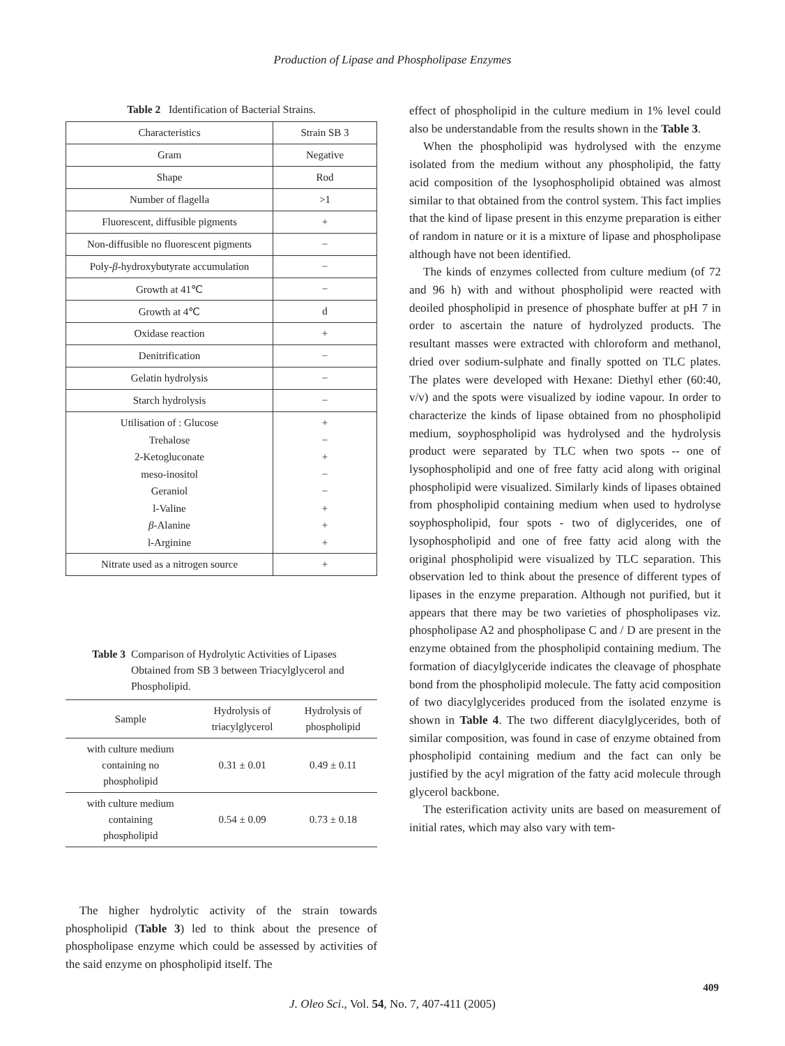Production of Lipase and Phospholipase Enzymes
Table 2 Identification of Bacterial Strains.
| Characteristics | Strain SB 3 |
| Gram | Negative |
| Shape | Rod |
| Number of flagella | >1 |
| Fluorescent, diffusible pigments | + |
| Non-diffusible no fluorescent pigments | − |
| Poly- β -hydroxybutyrate accumulation | − |
| Growth at 41℃ | − |
| Growth at 4℃ | d |
| Oxidase reaction | + |
| Denitrification | − |
| Gelatin hydrolysis | − |
| Starch hydrolysis | − |
| Utilisation of : Glucose Trehalose 2-Ketogluconate meso-inositol Geraniol l-Valine β -Alanine l-Arginine | + − + − − + + + |
| Nitrate used as a nitrogen source | + |
Table 3 Comparison of Hydrolytic Activities of Lipases Obtained from SB 3 between Triacylglycerol and Phospholipid.
| Sample | Hydrolysis of triacylglycerol | Hydrolysis of phospholipid |
| with culture medium containing no phospholipid | 0.31 ± 0.01 | 0.49 ± 0.11 |
| with culture medium containing phospholipid | 0.54 ± 0.09 | 0.73 ± 0.18 |
The higher hydrolytic activity of the strain towards phospholipid (Table 3) led to think about the presence of phospholipase enzyme which could be assessed by activities of the said enzyme on phospholipid itself. The
effect of phospholipid in the culture medium in 1% level could also be understandable from the results shown in the Table 3.
When the phospholipid was hydrolysed with the enzyme isolated from the medium without any phospholipid, the fatty acid composition of the lysophospholipid obtained was almost similar to that obtained from the control system. This fact implies that the kind of lipase present in this enzyme preparation is either of random in nature or it is a mixture of lipase and phospholipase although have not been identified.
The kinds of enzymes collected from culture medium (of 72 and 96 h) with and without phospholipid were reacted with deoiled phospholipid in presence of phosphate buffer at pH 7 in order to ascertain the nature of hydrolyzed products. The resultant masses were extracted with chloroform and methanol, dried over sodium-sulphate and finally spotted on TLC plates. The plates were developed with Hexane: Diethyl ether (60:40, v/v) and the spots were visualized by iodine vapour. In order to characterize the kinds of lipase obtained from no phospholipid medium, soyphospholipid was hydrolysed and the hydrolysis product were separated by TLC when two spots -- one of lysophospholipid and one of free fatty acid along with original phospholipid were visualized. Similarly kinds of lipases obtained from phospholipid containing medium when used to hydrolyse soyphospholipid, four spots - two of diglycerides, one of lysophospholipid and one of free fatty acid along with the original phospholipid were visualized by TLC separation. This observation led to think about the presence of different types of lipases in the enzyme preparation. Although not purified, but it appears that there may be two varieties of phospholipases viz. phospholipase A2 and phospholipase C and / D are present in the enzyme obtained from the phospholipid containing medium. The formation of diacylglyceride indicates the cleavage of phosphate bond from the phospholipid molecule. The fatty acid composition of two diacylglycerides produced from the isolated enzyme is shown in Table 4. The two different diacylglycerides, both of similar composition, was found in case of enzyme obtained from phospholipid containing medium and the fact can only be justified by the acyl migration of the fatty acid molecule through glycerol backbone.
The esterification activity units are based on measurement of initial rates, which may also vary with tem-
409
J. Oleo Sci., Vol. 54, No. 7, 407-411 (2005)